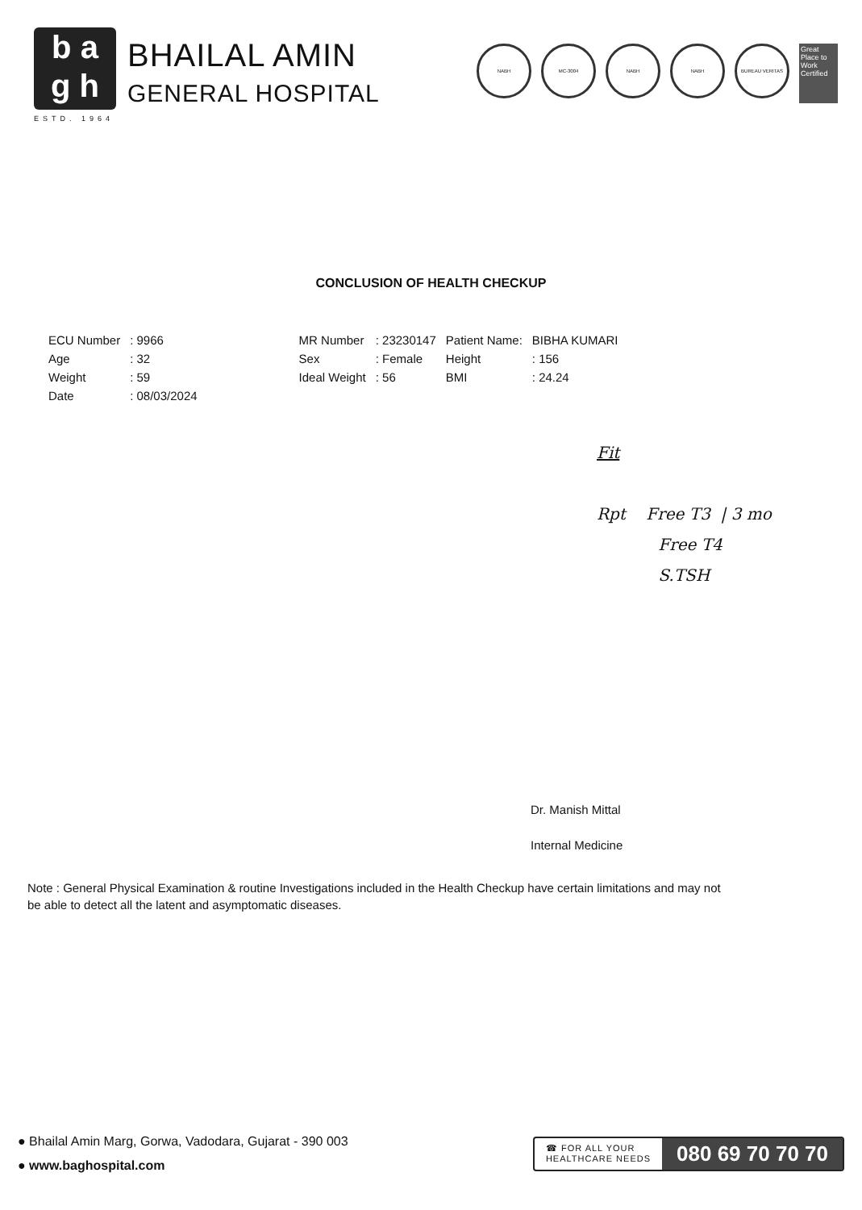b a
g h
BHAILAL AMIN
GENERAL HOSPITAL
ESTD. 1964
NABH MC-3004 NABH NABH BUREAU VERITAS
Great Place to Work Certified
CONCLUSION OF HEALTH CHECKUP
| ECU Number | : 9966 | MR Number | : 23230147 | Patient Name: | BIBHA KUMARI |
| Age | : 32 | Sex | : Female | Height | : 156 |
| Weight | : 59 | Ideal Weight | : 56 | BMI | : 24.24 |
| Date | : 08/03/2024 | | | | |
Fit
Rpt Free T3 | 3 mo
Free T4
S.TSH
Dr. Manish Mittal
Internal Medicine
Note : General Physical Examination & routine Investigations included in the Health Checkup have certain limitations and may not be able to detect all the latent and asymptomatic diseases.
● Bhailal Amin Marg, Gorwa, Vadodara, Gujarat - 390 003
● www.baghospital.com
☎ FOR ALL YOUR
HEALTHCARE NEEDS
080 69 70 70 70